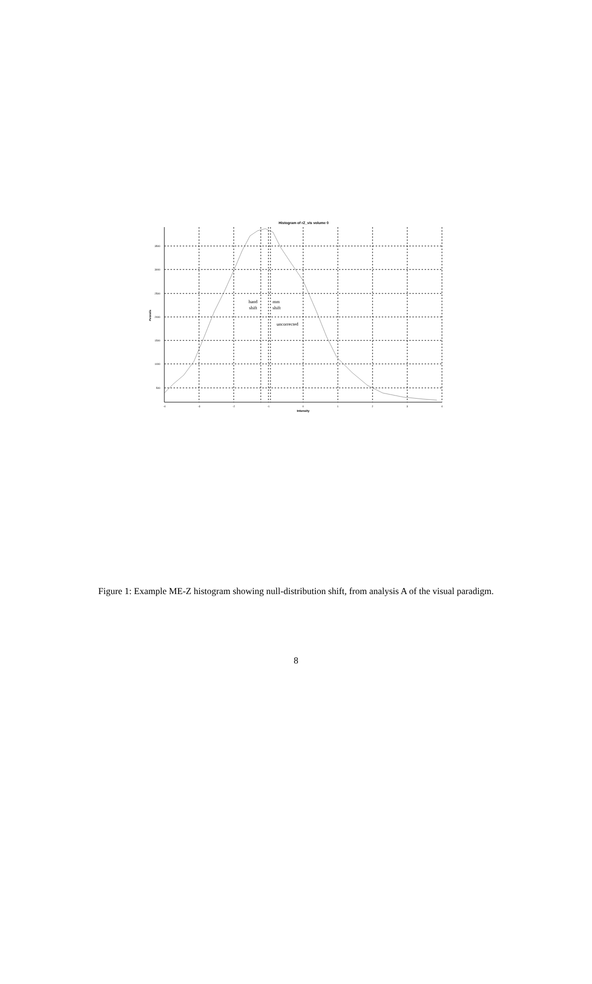Histogram of rZ_vis volume 0
3500
3000
2500
2000
1500
1000
500
-4
-3
-2
-1
0
1
2
3
4
Intensity
#voxels
hand
shift
mm
shift
uncorrected
Figure 1: Example ME-Z histogram showing null-distribution shift, from analysis A of the visual paradigm.
8